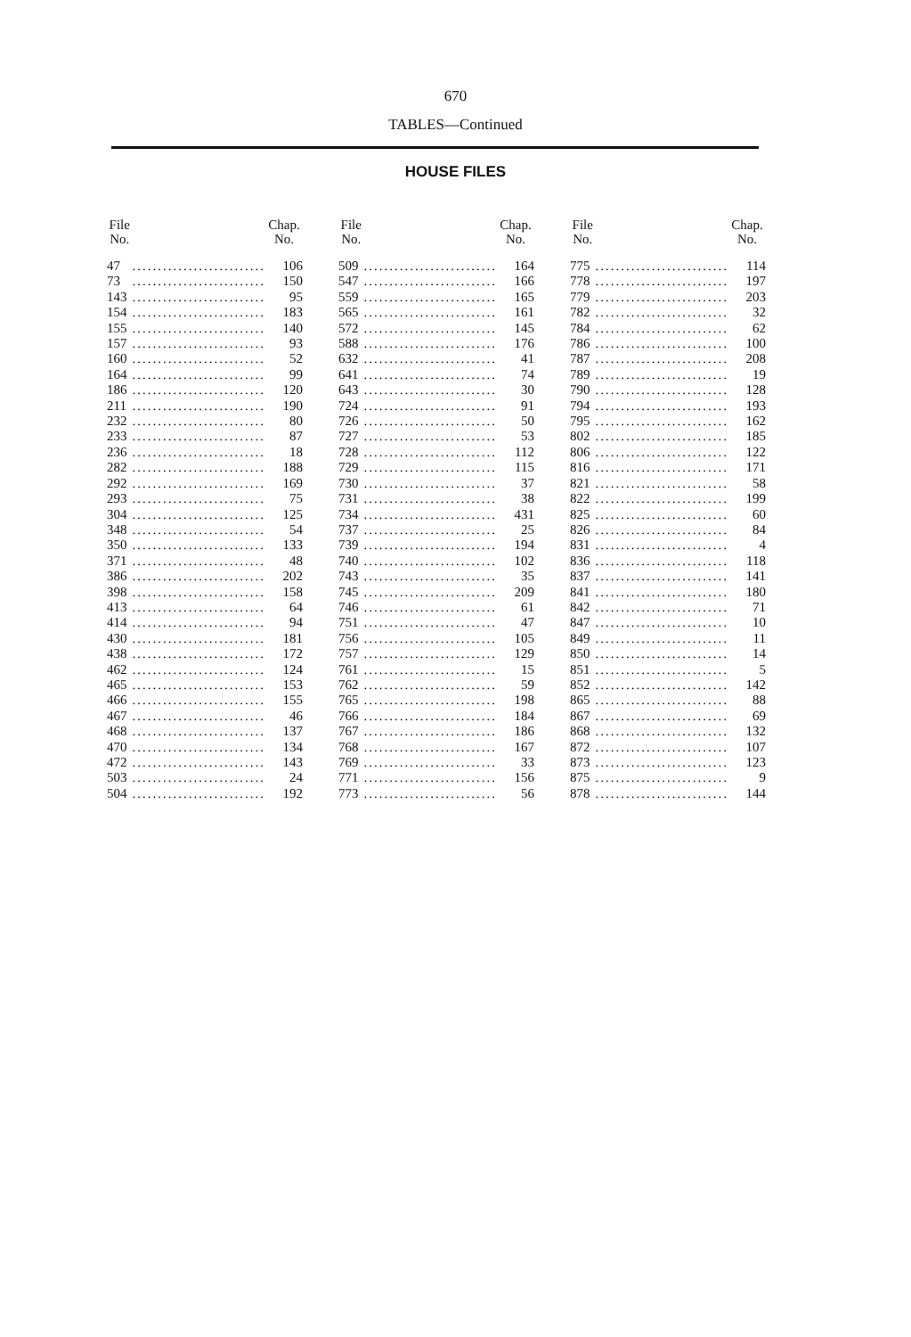670
TABLES—Continued
HOUSE FILES
| File No. | | Chap. No. |
| --- | --- | --- |
| 47 | .......................... | 106 |
| 73 | .......................... | 150 |
| 143 | .......................... | 95 |
| 154 | .......................... | 183 |
| 155 | .......................... | 140 |
| 157 | .......................... | 93 |
| 160 | .......................... | 52 |
| 164 | .......................... | 99 |
| 186 | .......................... | 120 |
| 211 | .......................... | 190 |
| 232 | .......................... | 80 |
| 233 | .......................... | 87 |
| 236 | .......................... | 18 |
| 282 | .......................... | 188 |
| 292 | .......................... | 169 |
| 293 | .......................... | 75 |
| 304 | .......................... | 125 |
| 348 | .......................... | 54 |
| 350 | .......................... | 133 |
| 371 | .......................... | 48 |
| 386 | .......................... | 202 |
| 398 | .......................... | 158 |
| 413 | .......................... | 64 |
| 414 | .......................... | 94 |
| 430 | .......................... | 181 |
| 438 | .......................... | 172 |
| 462 | .......................... | 124 |
| 465 | .......................... | 153 |
| 466 | .......................... | 155 |
| 467 | .......................... | 46 |
| 468 | .......................... | 137 |
| 470 | .......................... | 134 |
| 472 | .......................... | 143 |
| 503 | .......................... | 24 |
| 504 | .......................... | 192 |
| File No. | | Chap. No. |
| --- | --- | --- |
| 509 | .......................... | 164 |
| 547 | .......................... | 166 |
| 559 | .......................... | 165 |
| 565 | .......................... | 161 |
| 572 | .......................... | 145 |
| 588 | .......................... | 176 |
| 632 | .......................... | 41 |
| 641 | .......................... | 74 |
| 643 | .......................... | 30 |
| 724 | .......................... | 91 |
| 726 | .......................... | 50 |
| 727 | .......................... | 53 |
| 728 | .......................... | 112 |
| 729 | .......................... | 115 |
| 730 | .......................... | 37 |
| 731 | .......................... | 38 |
| 734 | .......................... | 431 |
| 737 | .......................... | 25 |
| 739 | .......................... | 194 |
| 740 | .......................... | 102 |
| 743 | .......................... | 35 |
| 745 | .......................... | 209 |
| 746 | .......................... | 61 |
| 751 | .......................... | 47 |
| 756 | .......................... | 105 |
| 757 | .......................... | 129 |
| 761 | .......................... | 15 |
| 762 | .......................... | 59 |
| 765 | .......................... | 198 |
| 766 | .......................... | 184 |
| 767 | .......................... | 186 |
| 768 | .......................... | 167 |
| 769 | .......................... | 33 |
| 771 | .......................... | 156 |
| 773 | .......................... | 56 |
| File No. | | Chap. No. |
| --- | --- | --- |
| 775 | .......................... | 114 |
| 778 | .......................... | 197 |
| 779 | .......................... | 203 |
| 782 | .......................... | 32 |
| 784 | .......................... | 62 |
| 786 | .......................... | 100 |
| 787 | .......................... | 208 |
| 789 | .......................... | 19 |
| 790 | .......................... | 128 |
| 794 | .......................... | 193 |
| 795 | .......................... | 162 |
| 802 | .......................... | 185 |
| 806 | .......................... | 122 |
| 816 | .......................... | 171 |
| 821 | .......................... | 58 |
| 822 | .......................... | 199 |
| 825 | .......................... | 60 |
| 826 | .......................... | 84 |
| 831 | .......................... | 4 |
| 836 | .......................... | 118 |
| 837 | .......................... | 141 |
| 841 | .......................... | 180 |
| 842 | .......................... | 71 |
| 847 | .......................... | 10 |
| 849 | .......................... | 11 |
| 850 | .......................... | 14 |
| 851 | .......................... | 5 |
| 852 | .......................... | 142 |
| 865 | .......................... | 88 |
| 867 | .......................... | 69 |
| 868 | .......................... | 132 |
| 872 | .......................... | 107 |
| 873 | .......................... | 123 |
| 875 | .......................... | 9 |
| 878 | .......................... | 144 |